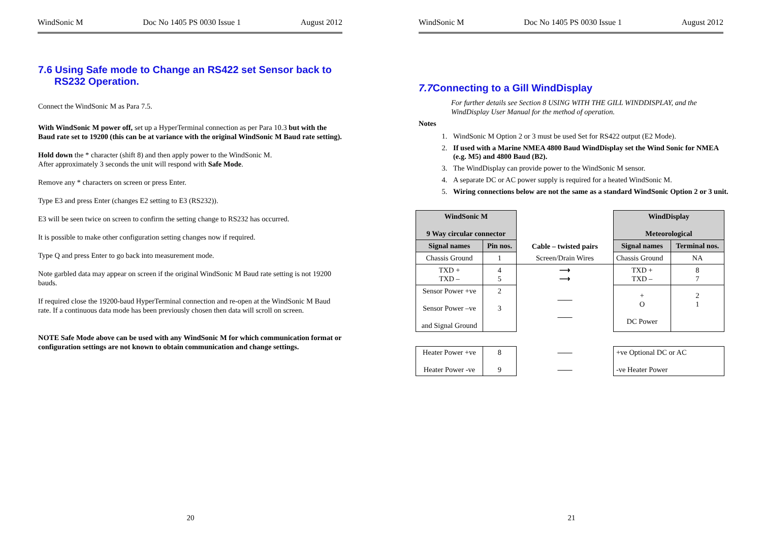WindSonic M Doc No 1405 PS 0030 Issue 1 August 2012
7.6 Using Safe mode to Change an RS422 set Sensor back to RS232 Operation.
Connect the WindSonic M as Para 7.5.
With WindSonic M power off, set up a HyperTerminal connection as per Para 10.3 but with the Baud rate set to 19200 (this can be at variance with the original WindSonic M Baud rate setting).
Hold down the * character (shift 8) and then apply power to the WindSonic M.
After approximately 3 seconds the unit will respond with Safe Mode.
Remove any * characters on screen or press Enter.
Type E3 and press Enter (changes E2 setting to E3 (RS232)).
E3 will be seen twice on screen to confirm the setting change to RS232 has occurred.
It is possible to make other configuration setting changes now if required.
Type Q and press Enter to go back into measurement mode.
Note garbled data may appear on screen if the original WindSonic M Baud rate setting is not 19200 bauds.
If required close the 19200-baud HyperTerminal connection and re-open at the WindSonic M Baud rate. If a continuous data mode has been previously chosen then data will scroll on screen.
NOTE Safe Mode above can be used with any WindSonic M for which communication format or configuration settings are not known to obtain communication and change settings.
20
WindSonic M Doc No 1405 PS 0030 Issue 1 August 2012
7.7 Connecting to a Gill WindDisplay
For further details see Section 8 USING WITH THE GILL WINDDISPLAY, and the WindDisplay User Manual for the method of operation.
Notes
1. WindSonic M Option 2 or 3 must be used Set for RS422 output (E2 Mode).
2. If used with a Marine NMEA 4800 Baud WindDisplay set the Wind Sonic for NMEA (e.g. M5) and 4800 Baud (B2).
3. The WindDisplay can provide power to the WindSonic M sensor.
4. A separate DC or AC power supply is required for a heated WindSonic M.
5. Wiring connections below are not the same as a standard WindSonic Option 2 or 3 unit.
| WindSonic M 9 Way circular connector | | Cable – twisted pairs | WindDisplay Meteorological | |
| Signal names | Pin nos. | | Signal names | Terminal nos. |
| Chassis Ground | 1 | Screen/Drain Wires | Chassis Ground | NA |
| TXD + TXD – | 4 5 | ⟶ ⟶ | TXD + TXD – | 8 7 |
| Sensor Power +ve Sensor Power –ve and Signal Ground | 2 3 | —— —— | + O DC Power | 2 1 |
| Heater Power +ve Heater Power -ve | 8 9 | —— —— | +ve Optional DC or AC -ve Heater Power | |
21